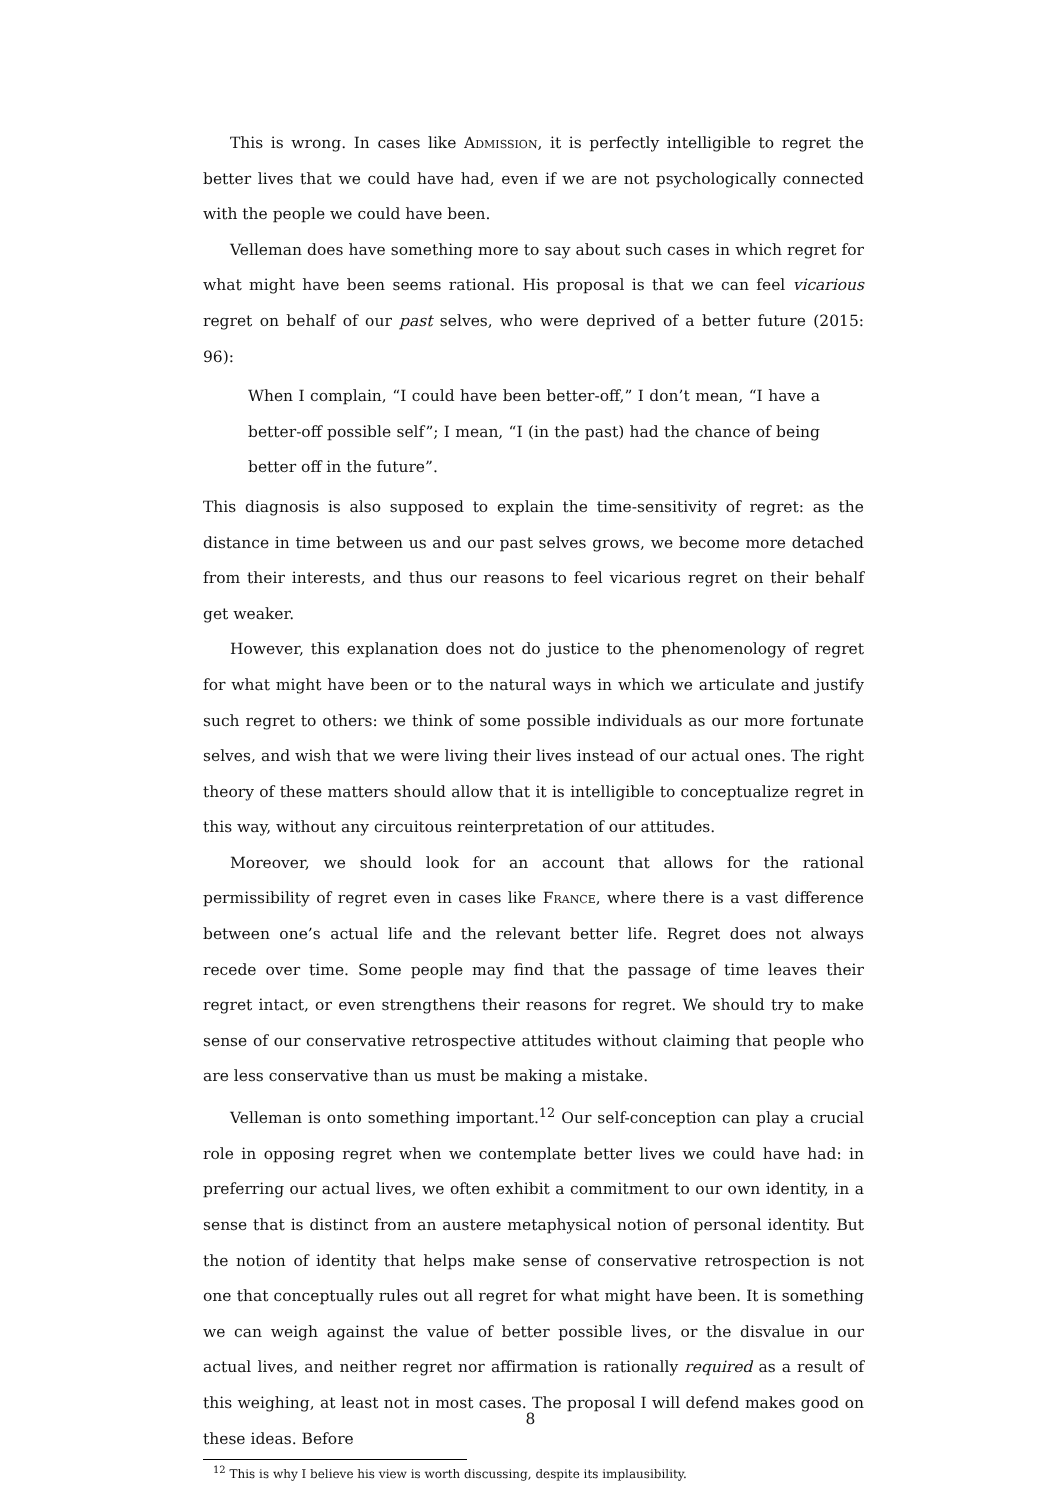This is wrong. In cases like Admission, it is perfectly intelligible to regret the better lives that we could have had, even if we are not psychologically connected with the people we could have been.
Velleman does have something more to say about such cases in which regret for what might have been seems rational. His proposal is that we can feel vicarious regret on behalf of our past selves, who were deprived of a better future (2015: 96):
When I complain, “I could have been better-off,” I don’t mean, “I have a better-off possible self”; I mean, “I (in the past) had the chance of being better off in the future”.
This diagnosis is also supposed to explain the time-sensitivity of regret: as the distance in time between us and our past selves grows, we become more detached from their interests, and thus our reasons to feel vicarious regret on their behalf get weaker.
However, this explanation does not do justice to the phenomenology of regret for what might have been or to the natural ways in which we articulate and justify such regret to others: we think of some possible individuals as our more fortunate selves, and wish that we were living their lives instead of our actual ones. The right theory of these matters should allow that it is intelligible to conceptualize regret in this way, without any circuitous reinterpretation of our attitudes.
Moreover, we should look for an account that allows for the rational permissibility of regret even in cases like France, where there is a vast difference between one’s actual life and the relevant better life. Regret does not always recede over time. Some people may find that the passage of time leaves their regret intact, or even strengthens their reasons for regret. We should try to make sense of our conservative retrospective attitudes without claiming that people who are less conservative than us must be making a mistake.
Velleman is onto something important.<sup>12</sup> Our self-conception can play a crucial role in opposing regret when we contemplate better lives we could have had: in preferring our actual lives, we often exhibit a commitment to our own identity, in a sense that is distinct from an austere metaphysical notion of personal identity. But the notion of identity that helps make sense of conservative retrospection is not one that conceptually rules out all regret for what might have been. It is something we can weigh against the value of better possible lives, or the disvalue in our actual lives, and neither regret nor affirmation is rationally required as a result of this weighing, at least not in most cases. The proposal I will defend makes good on these ideas. Before
<sup>12</sup> This is why I believe his view is worth discussing, despite its implausibility.
8